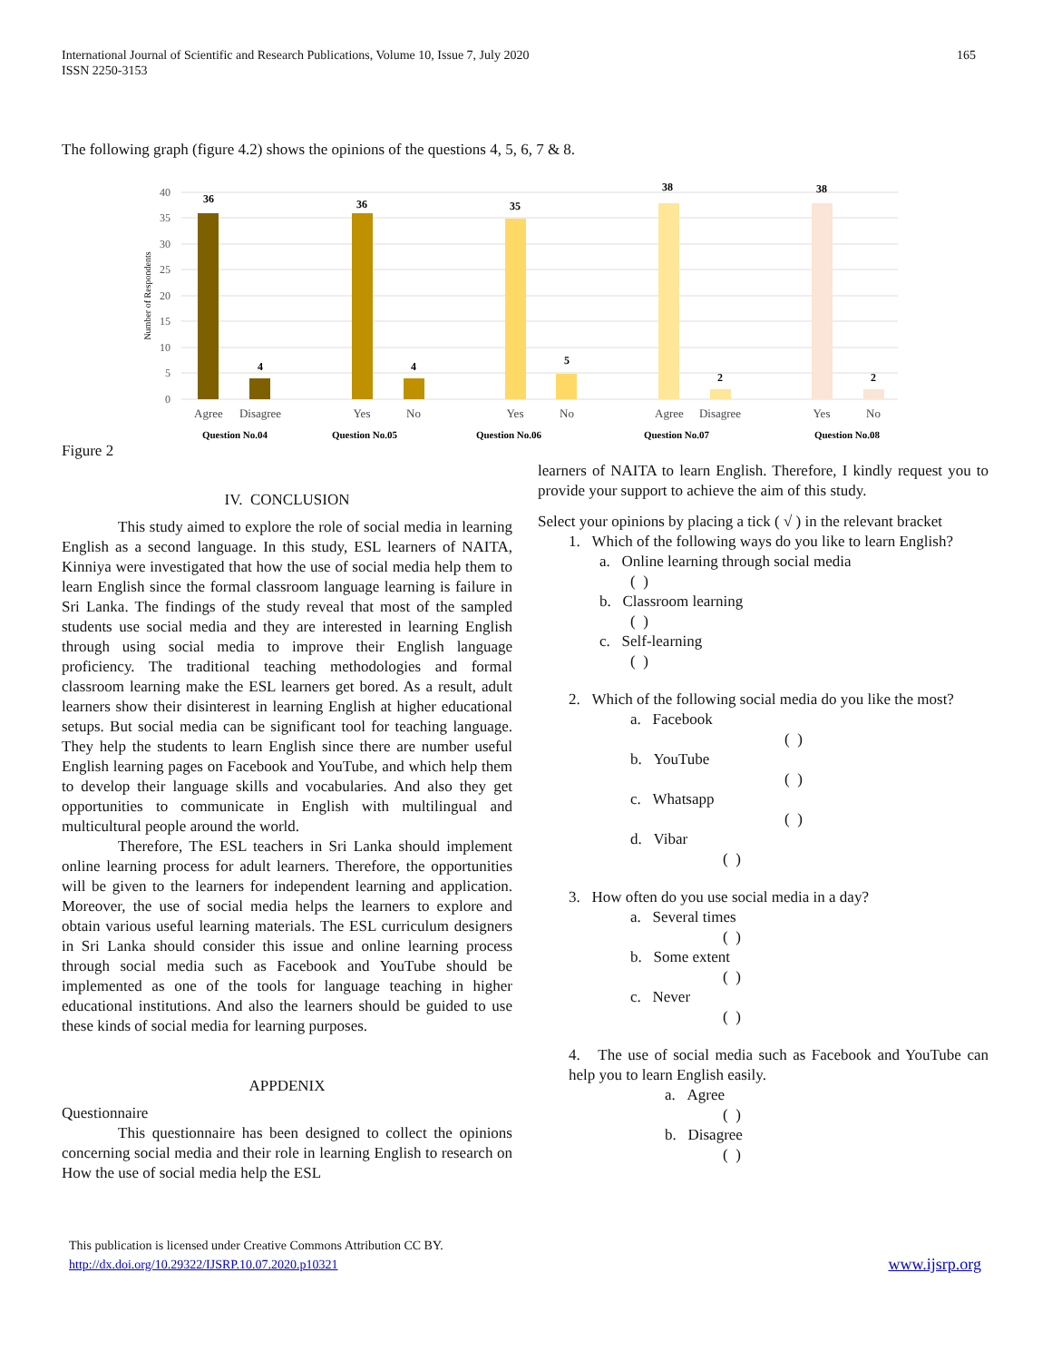International Journal of Scientific and Research Publications, Volume 10, Issue 7, July 2020
ISSN 2250-3153
165
The following graph (figure 4.2) shows the opinions of the questions 4, 5, 6, 7 & 8.
40
35
30
25
20
15
10
5
0
Number of Respondents
36
4
36
4
35
5
38
2
38
2
Agree
Disagree
Yes
No
Yes
No
Agree
Disagree
Yes
No
Question No.04
Question No.05
Question No.06
Question No.07
Question No.08
Figure 2
IV. CONCLUSION
This study aimed to explore the role of social media in learning English as a second language. In this study, ESL learners of NAITA, Kinniya were investigated that how the use of social media help them to learn English since the formal classroom language learning is failure in Sri Lanka. The findings of the study reveal that most of the sampled students use social media and they are interested in learning English through using social media to improve their English language proficiency. The traditional teaching methodologies and formal classroom learning make the ESL learners get bored. As a result, adult learners show their disinterest in learning English at higher educational setups. But social media can be significant tool for teaching language. They help the students to learn English since there are number useful English learning pages on Facebook and YouTube, and which help them to develop their language skills and vocabularies. And also they get opportunities to communicate in English with multilingual and multicultural people around the world.
Therefore, The ESL teachers in Sri Lanka should implement online learning process for adult learners. Therefore, the opportunities will be given to the learners for independent learning and application. Moreover, the use of social media helps the learners to explore and obtain various useful learning materials. The ESL curriculum designers in Sri Lanka should consider this issue and online learning process through social media such as Facebook and YouTube should be implemented as one of the tools for language teaching in higher educational institutions. And also the learners should be guided to use these kinds of social media for learning purposes.
APPDENIX
Questionnaire
This questionnaire has been designed to collect the opinions concerning social media and their role in learning English to research on How the use of social media help the ESL
learners of NAITA to learn English. Therefore, I kindly request you to provide your support to achieve the aim of this study.
Select your opinions by placing a tick ( √ ) in the relevant bracket
1. Which of the following ways do you like to learn English?
a. Online learning through social media
( )
b. Classroom learning
( )
c. Self-learning
( )
2. Which of the following social media do you like the most?
a. Facebook
( )
b. YouTube
( )
c. Whatsapp
( )
d. Vibar
( )
3. How often do you use social media in a day?
a. Several times
( )
b. Some extent
( )
c. Never
( )
4. The use of social media such as Facebook and YouTube can help you to learn English easily.
a. Agree
( )
b. Disagree
( )
This publication is licensed under Creative Commons Attribution CC BY.
http://dx.doi.org/10.29322/IJSRP.10.07.2020.p10321
www.ijsrp.org